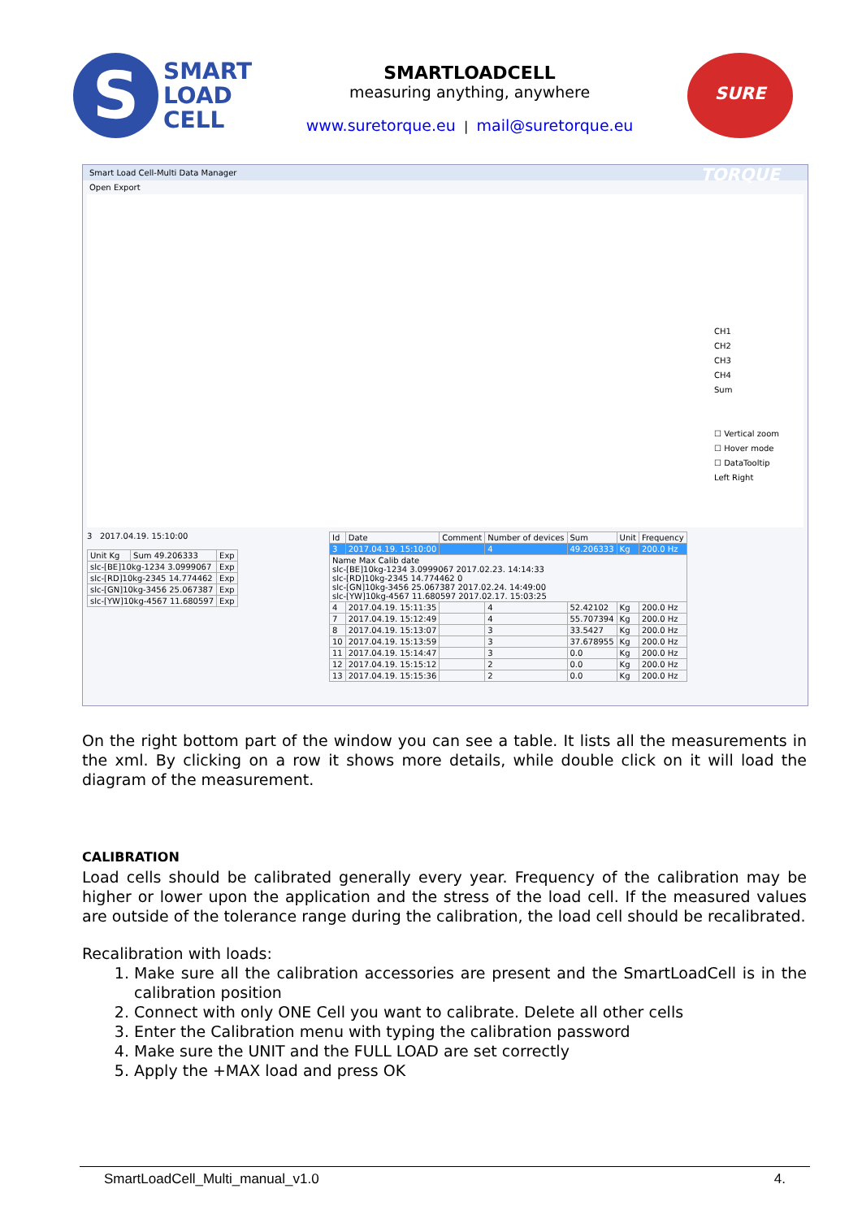S
SMART
LOAD
CELL
SMARTLOADCELL
measuring anything, anywhere
www.suretorque.eu | mail@suretorque.eu
SURE TORQUE
Smart Load Cell-Multi Data Manager
Open Export
CH1
CH2
CH3
CH4
Sum
☐ Vertical zoom
☐ Hover mode
☐ DataTooltip
Left Right
3 2017.04.19. 15:10:00
| Unit Kg | Sum 49.206333 | Exp |
| slc-[BE]10kg-1234 3.0999067 | | Exp |
| slc-[RD]10kg-2345 14.774462 | | Exp |
| slc-[GN]10kg-3456 25.067387 | | Exp |
| slc-[YW]10kg-4567 11.680597 | | Exp |
| Id | Date | Comment | Number of devices | Sum | Unit | Frequency |
| --- | --- | --- | --- | --- | --- | --- |
| 3 | 2017.04.19. 15:10:00 | | 4 | 49.206333 | Kg | 200.0 Hz |
| Name Max Calib date slc-[BE]10kg-1234 3.0999067 2017.02.23. 14:14:33 slc-[RD]10kg-2345 14.774462 0 slc-[GN]10kg-3456 25.067387 2017.02.24. 14:49:00 slc-[YW]10kg-4567 11.680597 2017.02.17. 15:03:25 | | | | | | |
| 4 | 2017.04.19. 15:11:35 | | 4 | 52.42102 | Kg | 200.0 Hz |
| 7 | 2017.04.19. 15:12:49 | | 4 | 55.707394 | Kg | 200.0 Hz |
| 8 | 2017.04.19. 15:13:07 | | 3 | 33.5427 | Kg | 200.0 Hz |
| 10 | 2017.04.19. 15:13:59 | | 3 | 37.678955 | Kg | 200.0 Hz |
| 11 | 2017.04.19. 15:14:47 | | 3 | 0.0 | Kg | 200.0 Hz |
| 12 | 2017.04.19. 15:15:12 | | 2 | 0.0 | Kg | 200.0 Hz |
| 13 | 2017.04.19. 15:15:36 | | 2 | 0.0 | Kg | 200.0 Hz |
On the right bottom part of the window you can see a table. It lists all the measurements in the xml. By clicking on a row it shows more details, while double click on it will load the diagram of the measurement.
CALIBRATION
Load cells should be calibrated generally every year. Frequency of the calibration may be higher or lower upon the application and the stress of the load cell. If the measured values are outside of the tolerance range during the calibration, the load cell should be recalibrated.
Recalibration with loads:
1. Make sure all the calibration accessories are present and the SmartLoadCell is in the calibration position
2. Connect with only ONE Cell you want to calibrate. Delete all other cells
3. Enter the Calibration menu with typing the calibration password
4. Make sure the UNIT and the FULL LOAD are set correctly
5. Apply the +MAX load and press OK
SmartLoadCell_Multi_manual_v1.0 4.